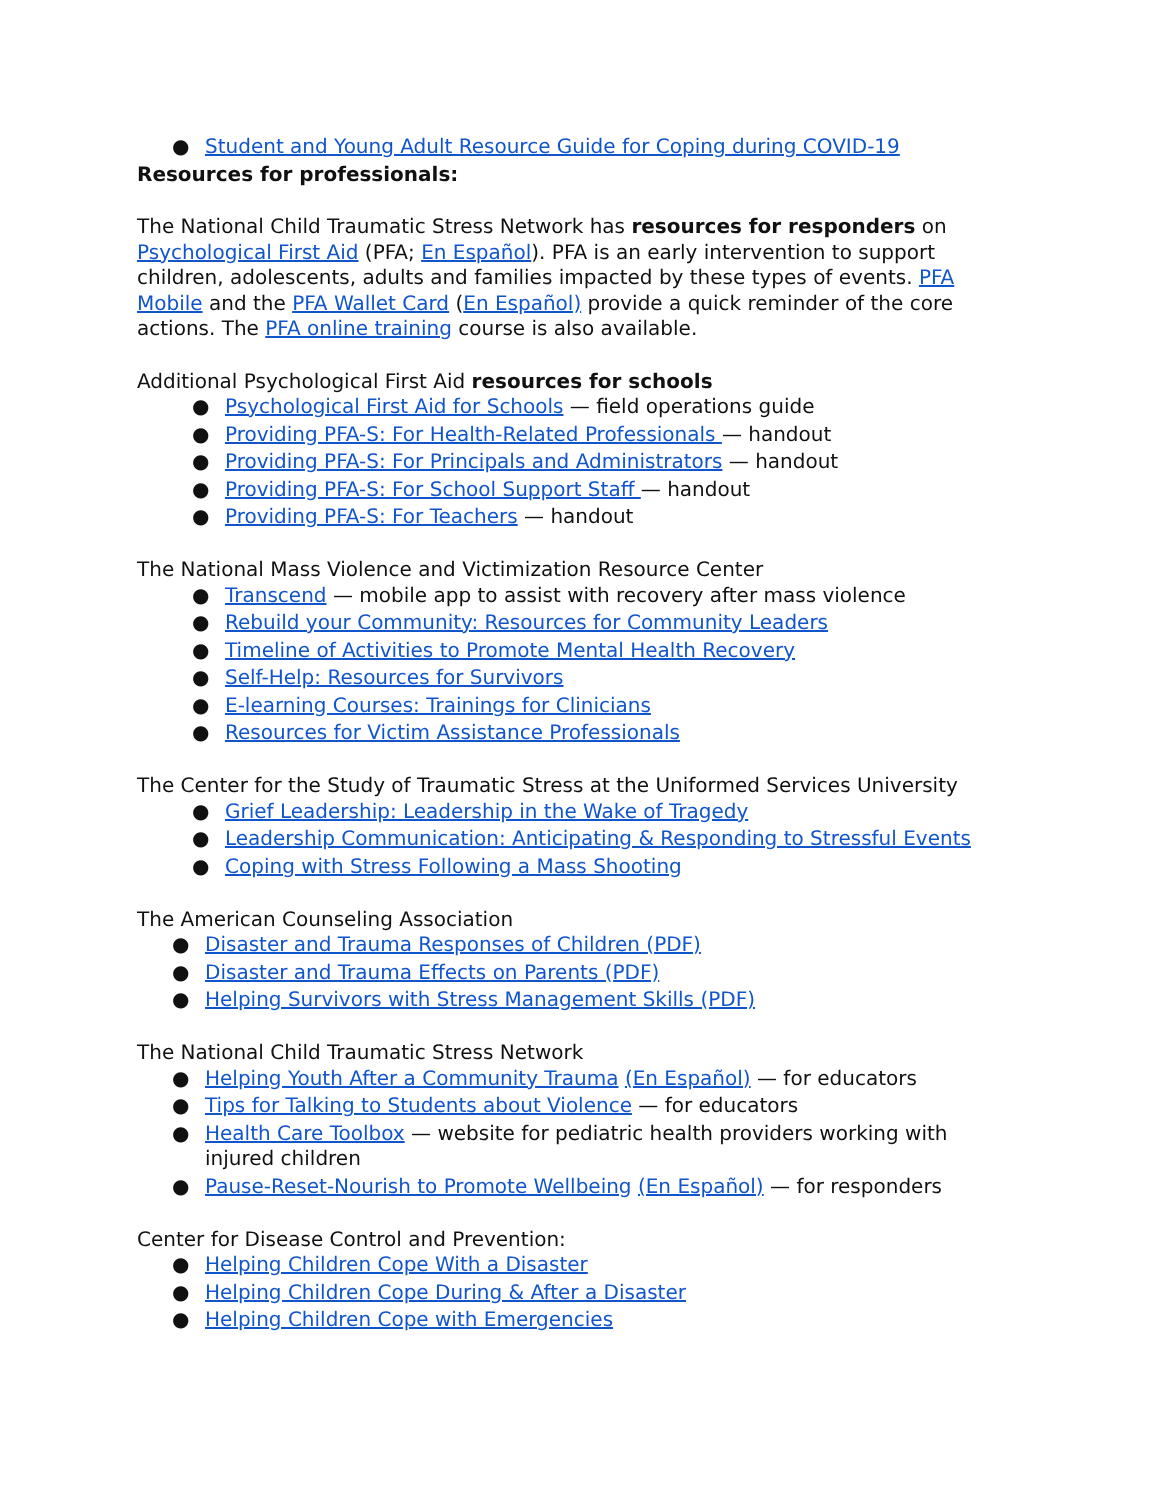● Student and Young Adult Resource Guide for Coping during COVID-19
Resources for professionals:
The National Child Traumatic Stress Network has resources for responders on Psychological First Aid (PFA; En Español). PFA is an early intervention to support children, adolescents, adults and families impacted by these types of events. PFA Mobile and the PFA Wallet Card (En Español) provide a quick reminder of the core actions. The PFA online training course is also available.
Additional Psychological First Aid resources for schools
● Psychological First Aid for Schools — field operations guide
● Providing PFA-S: For Health-Related Professionals — handout
● Providing PFA-S: For Principals and Administrators — handout
● Providing PFA-S: For School Support Staff — handout
● Providing PFA-S: For Teachers — handout
The National Mass Violence and Victimization Resource Center
● Transcend — mobile app to assist with recovery after mass violence
● Rebuild your Community: Resources for Community Leaders
● Timeline of Activities to Promote Mental Health Recovery
● Self-Help: Resources for Survivors
● E-learning Courses: Trainings for Clinicians
● Resources for Victim Assistance Professionals
The Center for the Study of Traumatic Stress at the Uniformed Services University
● Grief Leadership: Leadership in the Wake of Tragedy
● Leadership Communication: Anticipating & Responding to Stressful Events
● Coping with Stress Following a Mass Shooting
The American Counseling Association
● Disaster and Trauma Responses of Children (PDF)
● Disaster and Trauma Effects on Parents (PDF)
● Helping Survivors with Stress Management Skills (PDF)
The National Child Traumatic Stress Network
● Helping Youth After a Community Trauma (En Español) — for educators
● Tips for Talking to Students about Violence — for educators
● Health Care Toolbox — website for pediatric health providers working with injured children
● Pause-Reset-Nourish to Promote Wellbeing (En Español) — for responders
Center for Disease Control and Prevention:
● Helping Children Cope With a Disaster
● Helping Children Cope During & After a Disaster
● Helping Children Cope with Emergencies